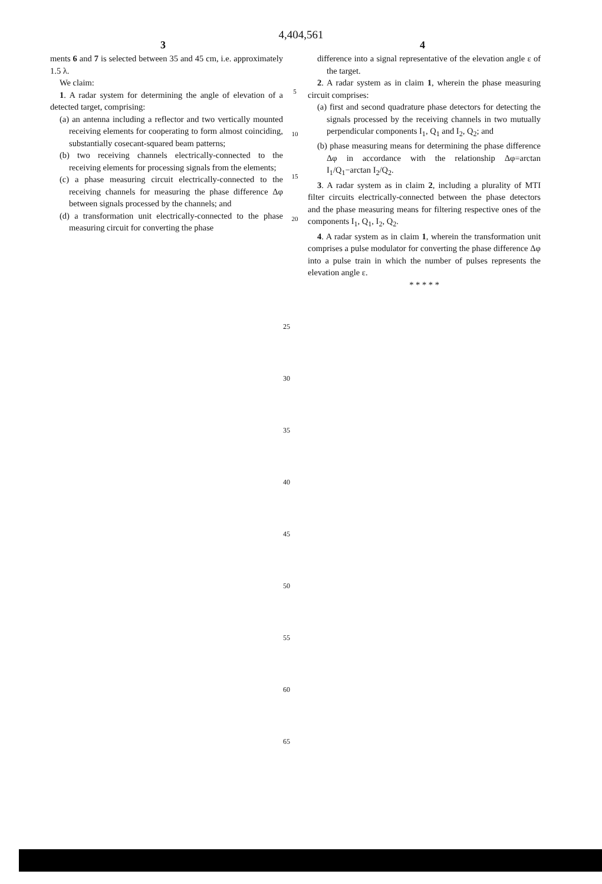4,404,561
3 4
ments 6 and 7 is selected between 35 and 45 cm, i.e. approximately 1.5 λ.
We claim:
1. A radar system for determining the angle of elevation of a detected target, comprising:
(a) an antenna including a reflector and two vertically mounted receiving elements for cooperating to form almost coinciding, substantially cosecant-squared beam patterns;
(b) two receiving channels electrically-connected to the receiving elements for processing signals from the elements;
(c) a phase measuring circuit electrically-connected to the receiving channels for measuring the phase difference Δφ between signals processed by the channels; and
(d) a transformation unit electrically-connected to the phase measuring circuit for converting the phase
5
10
15
20
difference into a signal representative of the elevation angle ε of the target.
2. A radar system as in claim 1, wherein the phase measuring circuit comprises:
(a) first and second quadrature phase detectors for detecting the signals processed by the receiving channels in two mutually perpendicular components I<sub>1</sub>, Q<sub>1</sub> and I<sub>2</sub>, Q<sub>2</sub>; and
(b) phase measuring means for determining the phase difference Δφ in accordance with the relationship Δφ=arctan I<sub>1</sub>/Q<sub>1</sub>−arctan I<sub>2</sub>/Q<sub>2</sub>.
3. A radar system as in claim 2, including a plurality of MTI filter circuits electrically-connected between the phase detectors and the phase measuring means for filtering respective ones of the components I<sub>1</sub>, Q<sub>1</sub>, I<sub>2</sub>, Q<sub>2</sub>.
4. A radar system as in claim 1, wherein the transformation unit comprises a pulse modulator for converting the phase difference Δφ into a pulse train in which the number of pulses represents the elevation angle ε.
* * * * *
25
30
35
40
45
50
55
60
65